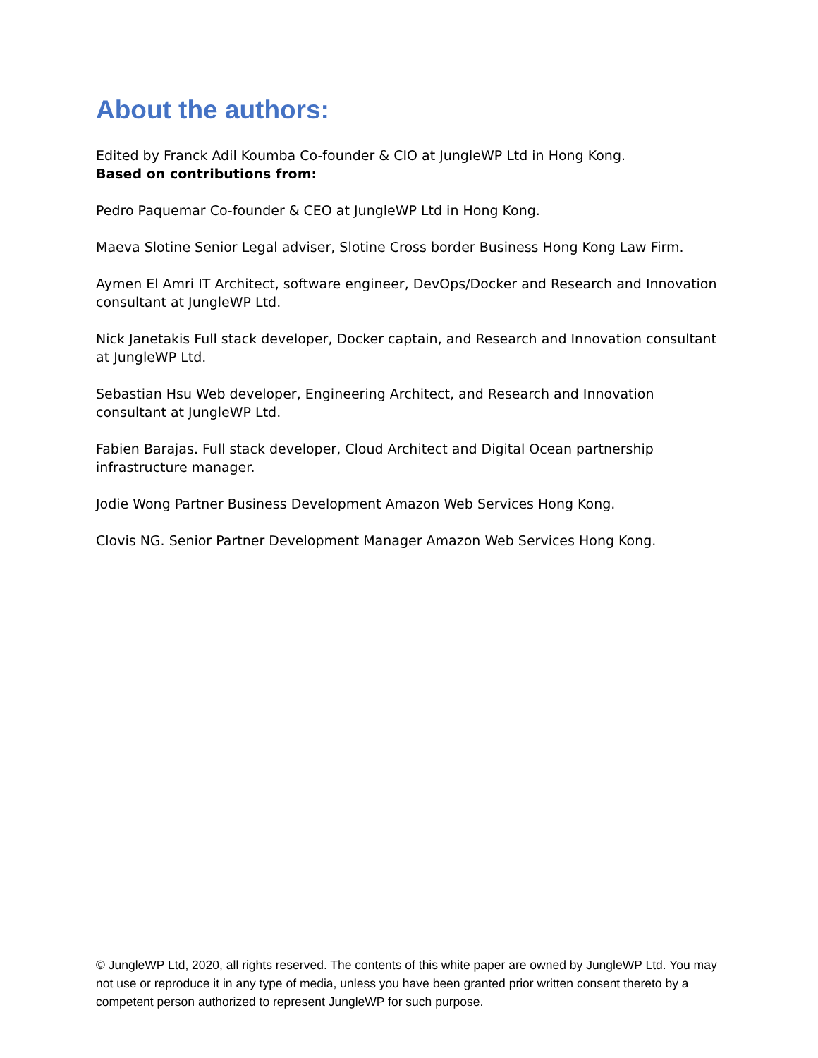About the authors:
Edited by Franck Adil Koumba Co-founder & CIO at JungleWP Ltd in Hong Kong.
Based on contributions from:
Pedro Paquemar Co-founder & CEO at JungleWP Ltd in Hong Kong.
Maeva Slotine Senior Legal adviser, Slotine Cross border Business Hong Kong Law Firm.
Aymen El Amri IT Architect, software engineer, DevOps/Docker and Research and Innovation consultant at JungleWP Ltd.
Nick Janetakis Full stack developer, Docker captain, and Research and Innovation consultant at JungleWP Ltd.
Sebastian Hsu Web developer, Engineering Architect, and Research and Innovation consultant at JungleWP Ltd.
Fabien Barajas. Full stack developer, Cloud Architect and Digital Ocean partnership infrastructure manager.
Jodie Wong Partner Business Development Amazon Web Services Hong Kong.
Clovis NG. Senior Partner Development Manager Amazon Web Services Hong Kong.
© JungleWP Ltd, 2020, all rights reserved. The contents of this white paper are owned by JungleWP Ltd. You may not use or reproduce it in any type of media, unless you have been granted prior written consent thereto by a competent person authorized to represent JungleWP for such purpose.